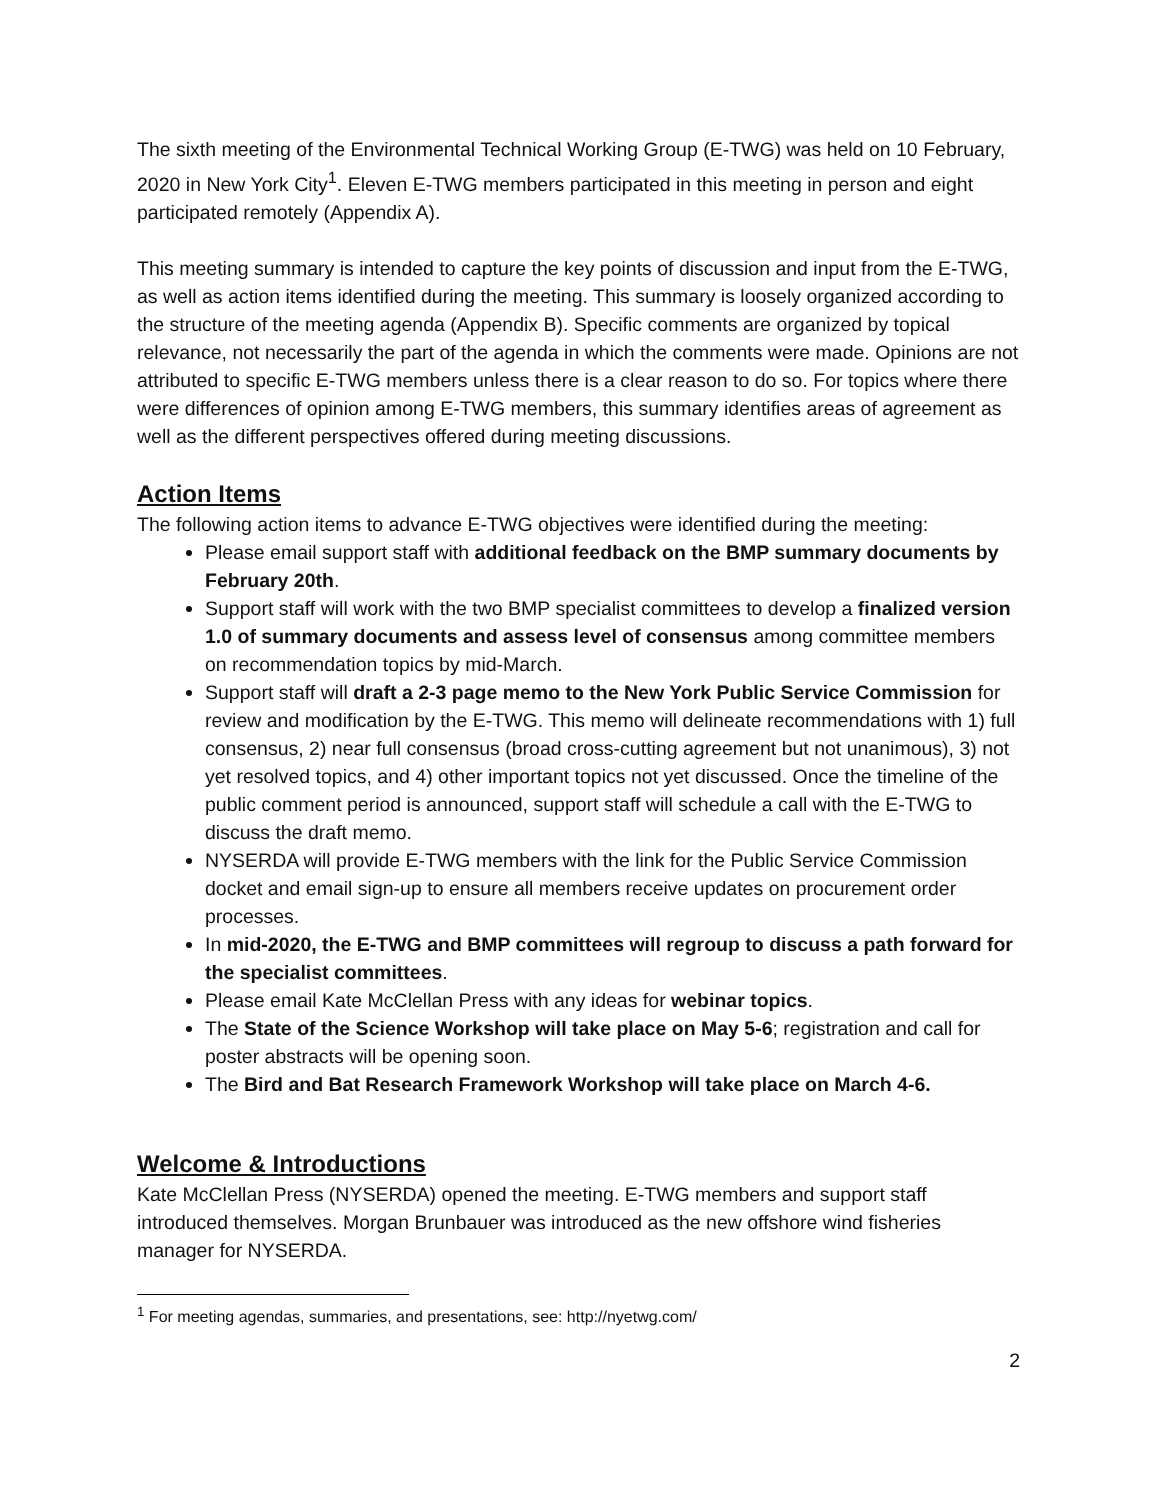The sixth meeting of the Environmental Technical Working Group (E-TWG) was held on 10 February, 2020 in New York City<sup>1</sup>. Eleven E-TWG members participated in this meeting in person and eight participated remotely (Appendix A).
This meeting summary is intended to capture the key points of discussion and input from the E-TWG, as well as action items identified during the meeting. This summary is loosely organized according to the structure of the meeting agenda (Appendix B). Specific comments are organized by topical relevance, not necessarily the part of the agenda in which the comments were made. Opinions are not attributed to specific E-TWG members unless there is a clear reason to do so. For topics where there were differences of opinion among E-TWG members, this summary identifies areas of agreement as well as the different perspectives offered during meeting discussions.
Action Items
The following action items to advance E-TWG objectives were identified during the meeting:
Please email support staff with additional feedback on the BMP summary documents by February 20th.
Support staff will work with the two BMP specialist committees to develop a finalized version 1.0 of summary documents and assess level of consensus among committee members on recommendation topics by mid-March.
Support staff will draft a 2-3 page memo to the New York Public Service Commission for review and modification by the E-TWG. This memo will delineate recommendations with 1) full consensus, 2) near full consensus (broad cross-cutting agreement but not unanimous), 3) not yet resolved topics, and 4) other important topics not yet discussed. Once the timeline of the public comment period is announced, support staff will schedule a call with the E-TWG to discuss the draft memo.
NYSERDA will provide E-TWG members with the link for the Public Service Commission docket and email sign-up to ensure all members receive updates on procurement order processes.
In mid-2020, the E-TWG and BMP committees will regroup to discuss a path forward for the specialist committees.
Please email Kate McClellan Press with any ideas for webinar topics.
The State of the Science Workshop will take place on May 5-6; registration and call for poster abstracts will be opening soon.
The Bird and Bat Research Framework Workshop will take place on March 4-6.
Welcome & Introductions
Kate McClellan Press (NYSERDA) opened the meeting. E-TWG members and support staff introduced themselves. Morgan Brunbauer was introduced as the new offshore wind fisheries manager for NYSERDA.
<sup>1</sup> For meeting agendas, summaries, and presentations, see: http://nyetwg.com/
2